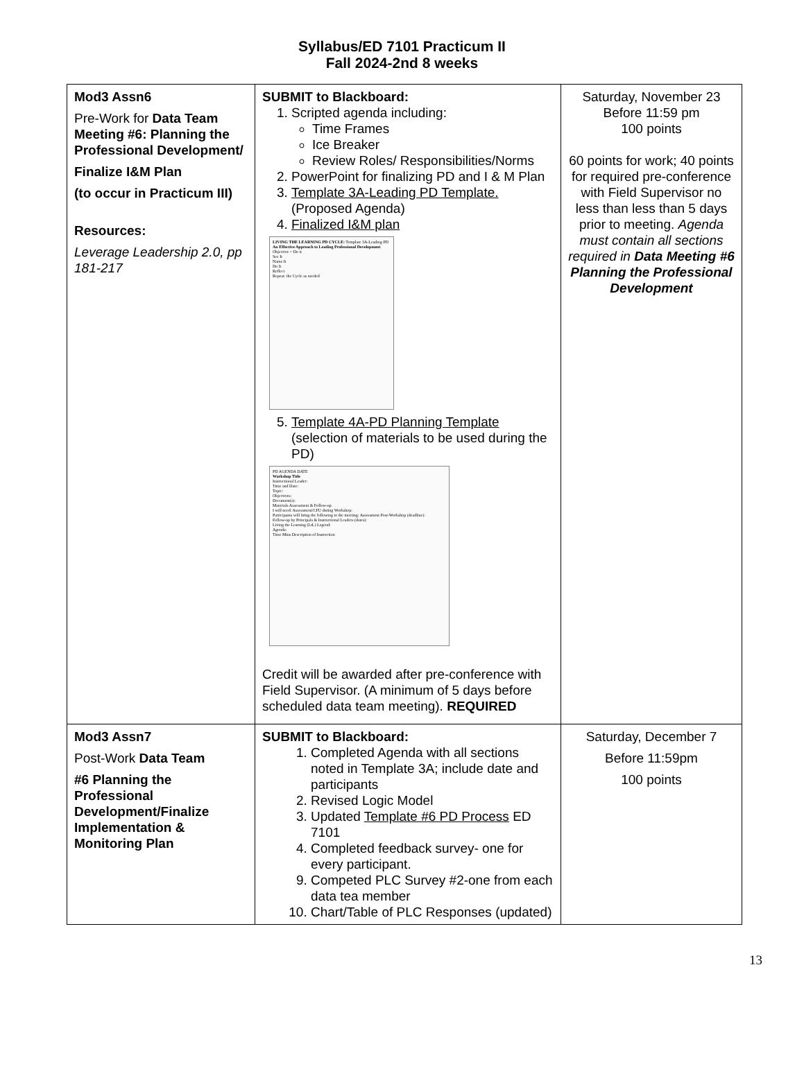Syllabus/ED 7101 Practicum II
Fall 2024-2nd 8 weeks
| Mod3 Assn6 Pre-Work for Data Team Meeting #6: Planning the Professional Development/ Finalize I&M Plan (to occur in Practicum III) Resources: Leverage Leadership 2.0, pp 181-217 | SUBMIT to Blackboard: 1. Scripted agenda including: Time Frames Ice Breaker Review Roles/ Responsibilities/Norms 2. PowerPoint for finalizing PD and I & M Plan 3. Template 3A-Leading PD Template. (Proposed Agenda) 4. Finalized I&M plan LIVING THE LEARNING PD CYCLE: Template 3A-Leading PD An Effective Approach to Leading Professional Development Objective = Do it See It Name It Do It Reflect Repeat: the Cycle as needed 5. Template 4A-PD Planning Template (selection of materials to be used during the PD) PD AGENDA DATE Workshop Title Instructional Leader: Time and Date: Topic: Objectives: Document(s): Materials Assessment & Follow-up I will need: Assessment/CFU during Workshop: Participants will bring the following to the meeting: Assessment Post-Workshop (deadline): Follow-up by Principals & Instructional Leaders (dates): Living the Learning (LtL) Legend: Agenda: Time Mins Description of Instruction Credit will be awarded after pre-conference with Field Supervisor. (A minimum of 5 days before scheduled data team meeting). REQUIRED | Saturday, November 23 Before 11:59 pm 100 points 60 points for work; 40 points for required pre-conference with Field Supervisor no less than less than 5 days prior to meeting. Agenda must contain all sections required in Data Meeting #6 Planning the Professional Development |
| Mod3 Assn7 Post-Work Data Team #6 Planning the Professional Development/Finalize Implementation & Monitoring Plan | SUBMIT to Blackboard: 1. Completed Agenda with all sections noted in Template 3A; include date and participants 2. Revised Logic Model 3. Updated Template #6 PD Process ED 7101 4. Completed feedback survey- one for every participant. 9. Competed PLC Survey #2-one from each data tea member 10. Chart/Table of PLC Responses (updated) | Saturday, December 7 Before 11:59pm 100 points |
13